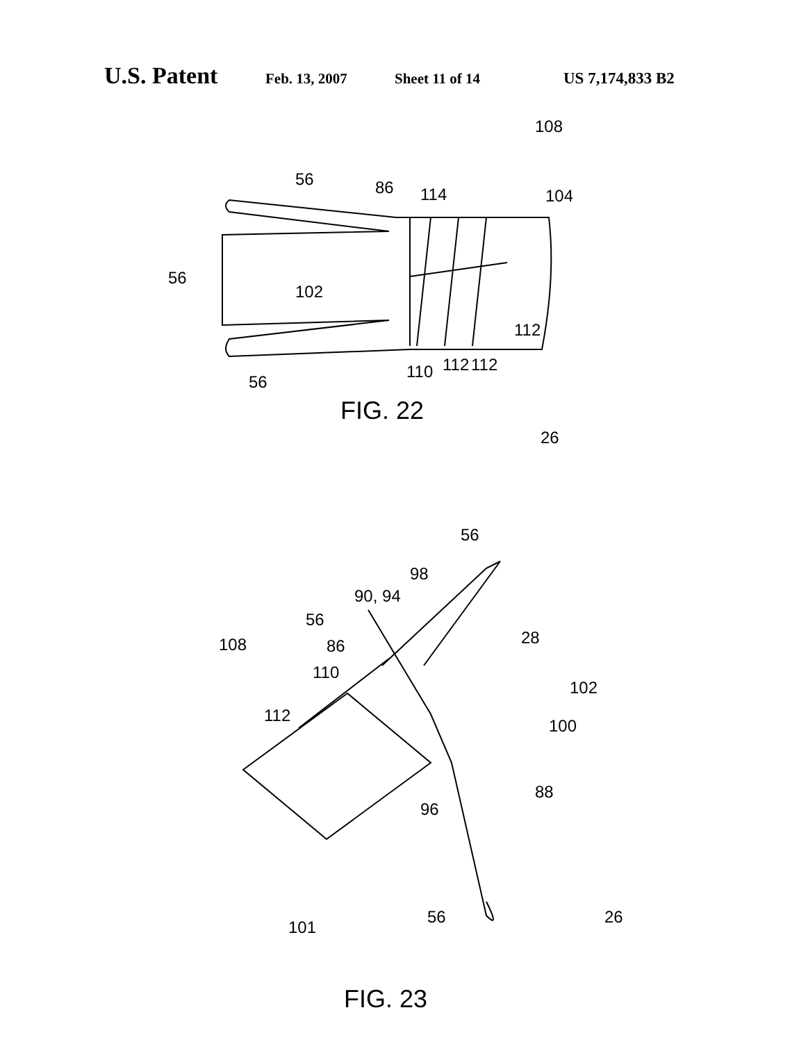U.S. Patent Feb. 13, 2007 Sheet 11 of 14 US 7,174,833 B2
108
56
86
114
104
56
102
112
56
110
112
112
26
FIG. 22
56
98
90, 94
56
86
108
28
110
102
112
100
88
96
56
26
101
FIG. 23